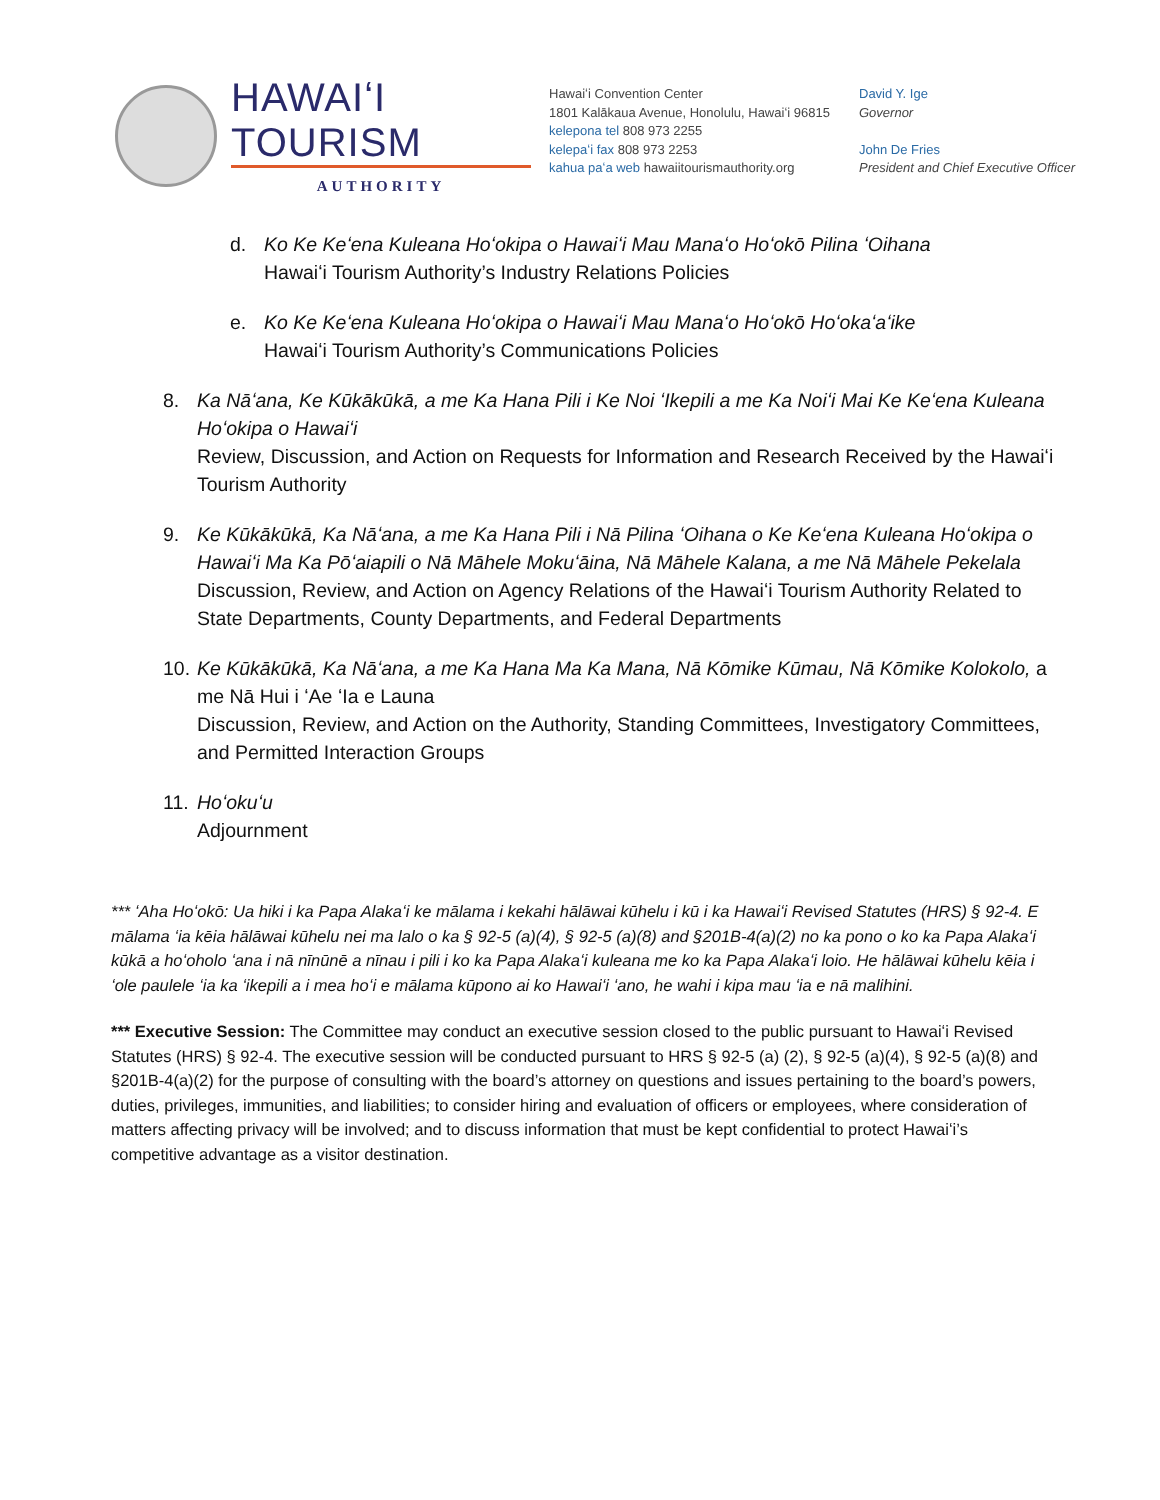HAWAIʻI TOURISM
AUTHORITY
Hawaiʻi Convention Center
1801 Kalākaua Avenue, Honolulu, Hawaiʻi 96815
kelepona tel 808 973 2255
kelepaʻi fax 808 973 2253
kahua paʻa web hawaiitourismauthority.org
David Y. Ige
Governor
John De Fries
President and Chief Executive Officer
d. Ko Ke Keʻena Kuleana Hoʻokipa o Hawaiʻi Mau Manaʻo Hoʻokō Pilina ʻOihana
Hawaiʻi Tourism Authority’s Industry Relations Policies
e. Ko Ke Keʻena Kuleana Hoʻokipa o Hawaiʻi Mau Manaʻo Hoʻokō Hoʻokaʻaʻike
Hawaiʻi Tourism Authority’s Communications Policies
8. Ka Nāʻana, Ke Kūkākūkā, a me Ka Hana Pili i Ke Noi ʻIkepili a me Ka Noiʻi Mai Ke Keʻena Kuleana Hoʻokipa o Hawaiʻi
Review, Discussion, and Action on Requests for Information and Research Received by the Hawaiʻi Tourism Authority
9. Ke Kūkākūkā, Ka Nāʻana, a me Ka Hana Pili i Nā Pilina ʻOihana o Ke Keʻena Kuleana Hoʻokipa o Hawaiʻi Ma Ka Pōʻaiapili o Nā Māhele Mokuʻāina, Nā Māhele Kalana, a me Nā Māhele Pekelala
Discussion, Review, and Action on Agency Relations of the Hawaiʻi Tourism Authority Related to State Departments, County Departments, and Federal Departments
10.
Ke Kūkākūkā, Ka Nāʻana, a me Ka Hana Ma Ka Mana, Nā Kōmike Kūmau, Nā Kōmike Kolokolo, a me Nā Hui i ʻAe ʻIa e Launa
Discussion, Review, and Action on the Authority, Standing Committees, Investigatory Committees, and Permitted Interaction Groups
11.
Hoʻokuʻu
Adjournment
*** ʻAha Hoʻokō: Ua hiki i ka Papa Alakaʻi ke mālama i kekahi hālāwai kūhelu i kū i ka Hawaiʻi Revised Statutes (HRS) § 92-4. E mālama ʻia kēia hālāwai kūhelu nei ma lalo o ka § 92-5 (a)(4), § 92-5 (a)(8) and §201B-4(a)(2) no ka pono o ko ka Papa Alakaʻi kūkā a hoʻoholo ʻana i nā nīnūnē a nīnau i pili i ko ka Papa Alakaʻi kuleana me ko ka Papa Alakaʻi loio. He hālāwai kūhelu kēia i ʻole paulele ʻia ka ʻikepili a i mea hoʻi e mālama kūpono ai ko Hawaiʻi ʻano, he wahi i kipa mau ʻia e nā malihini.
*** Executive Session: The Committee may conduct an executive session closed to the public pursuant to Hawaiʻi Revised Statutes (HRS) § 92-4. The executive session will be conducted pursuant to HRS § 92-5 (a) (2), § 92-5 (a)(4), § 92-5 (a)(8) and §201B-4(a)(2) for the purpose of consulting with the board’s attorney on questions and issues pertaining to the board’s powers, duties, privileges, immunities, and liabilities; to consider hiring and evaluation of officers or employees, where consideration of matters affecting privacy will be involved; and to discuss information that must be kept confidential to protect Hawaiʻi’s competitive advantage as a visitor destination.